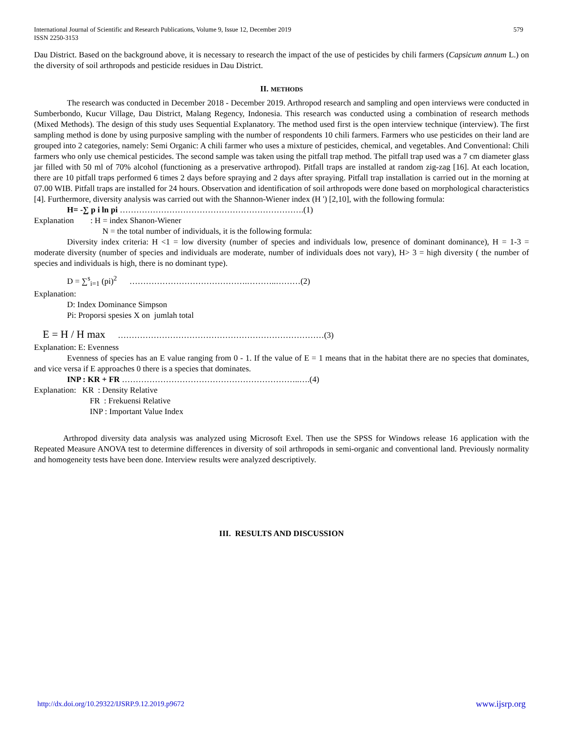International Journal of Scientific and Research Publications, Volume 9, Issue 12, December 2019
ISSN 2250-3153
579
Dau District. Based on the background above, it is necessary to research the impact of the use of pesticides by chili farmers (Capsicum annum L.) on the diversity of soil arthropods and pesticide residues in Dau District.
II. METHODS
The research was conducted in December 2018 - December 2019. Arthropod research and sampling and open interviews were conducted in Sumberbondo, Kucur Village, Dau District, Malang Regency, Indonesia. This research was conducted using a combination of research methods (Mixed Methods). The design of this study uses Sequential Explanatory. The method used first is the open interview technique (interview). The first sampling method is done by using purposive sampling with the number of respondents 10 chili farmers. Farmers who use pesticides on their land are grouped into 2 categories, namely: Semi Organic: A chili farmer who uses a mixture of pesticides, chemical, and vegetables. And Conventional: Chili farmers who only use chemical pesticides. The second sample was taken using the pitfall trap method. The pitfall trap used was a 7 cm diameter glass jar filled with 50 ml of 70% alcohol (functioning as a preservative arthropod). Pitfall traps are installed at random zig-zag [16]. At each location, there are 10 pitfall traps performed 6 times 2 days before spraying and 2 days after spraying. Pitfall trap installation is carried out in the morning at 07.00 WIB. Pitfall traps are installed for 24 hours. Observation and identification of soil arthropods were done based on morphological characteristics [4]. Furthermore, diversity analysis was carried out with the Shannon-Wiener index (H ') [2,10], with the following formula:
H= -∑ p i ln pi ………………………………………………………….(1)
Explanation : H = index Shanon-Wiener
N = the total number of individuals, it is the following formula:
Diversity index criteria: H <1 = low diversity (number of species and individuals low, presence of dominant dominance), H = 1-3 = moderate diversity (number of species and individuals are moderate, number of individuals does not vary), H> 3 = high diversity ( the number of species and individuals is high, there is no dominant type).
D = ∑<sup>s</sup><sub>i=1</sub> (pi)<sup>2</sup> …………………………………….………..………(2)
Explanation:
D: Index Dominance Simpson
Pi: Proporsi spesies X on jumlah total
E = H / H max …………………………………………………………………(3)
Explanation: E: Evenness
Evenness of species has an E value ranging from 0 - 1. If the value of E = 1 means that in the habitat there are no species that dominates, and vice versa if E approaches 0 there is a species that dominates.
INP : KR + FR ………………………………………………………..….(4)
Explanation: KR : Density Relative
FR : Frekuensi Relative
INP : Important Value Index
Arthropod diversity data analysis was analyzed using Microsoft Exel. Then use the SPSS for Windows release 16 application with the Repeated Measure ANOVA test to determine differences in diversity of soil arthropods in semi-organic and conventional land. Previously normality and homogeneity tests have been done. Interview results were analyzed descriptively.
III. RESULTS AND DISCUSSION
http://dx.doi.org/10.29322/IJSRP.9.12.2019.p9672 www.ijsrp.org